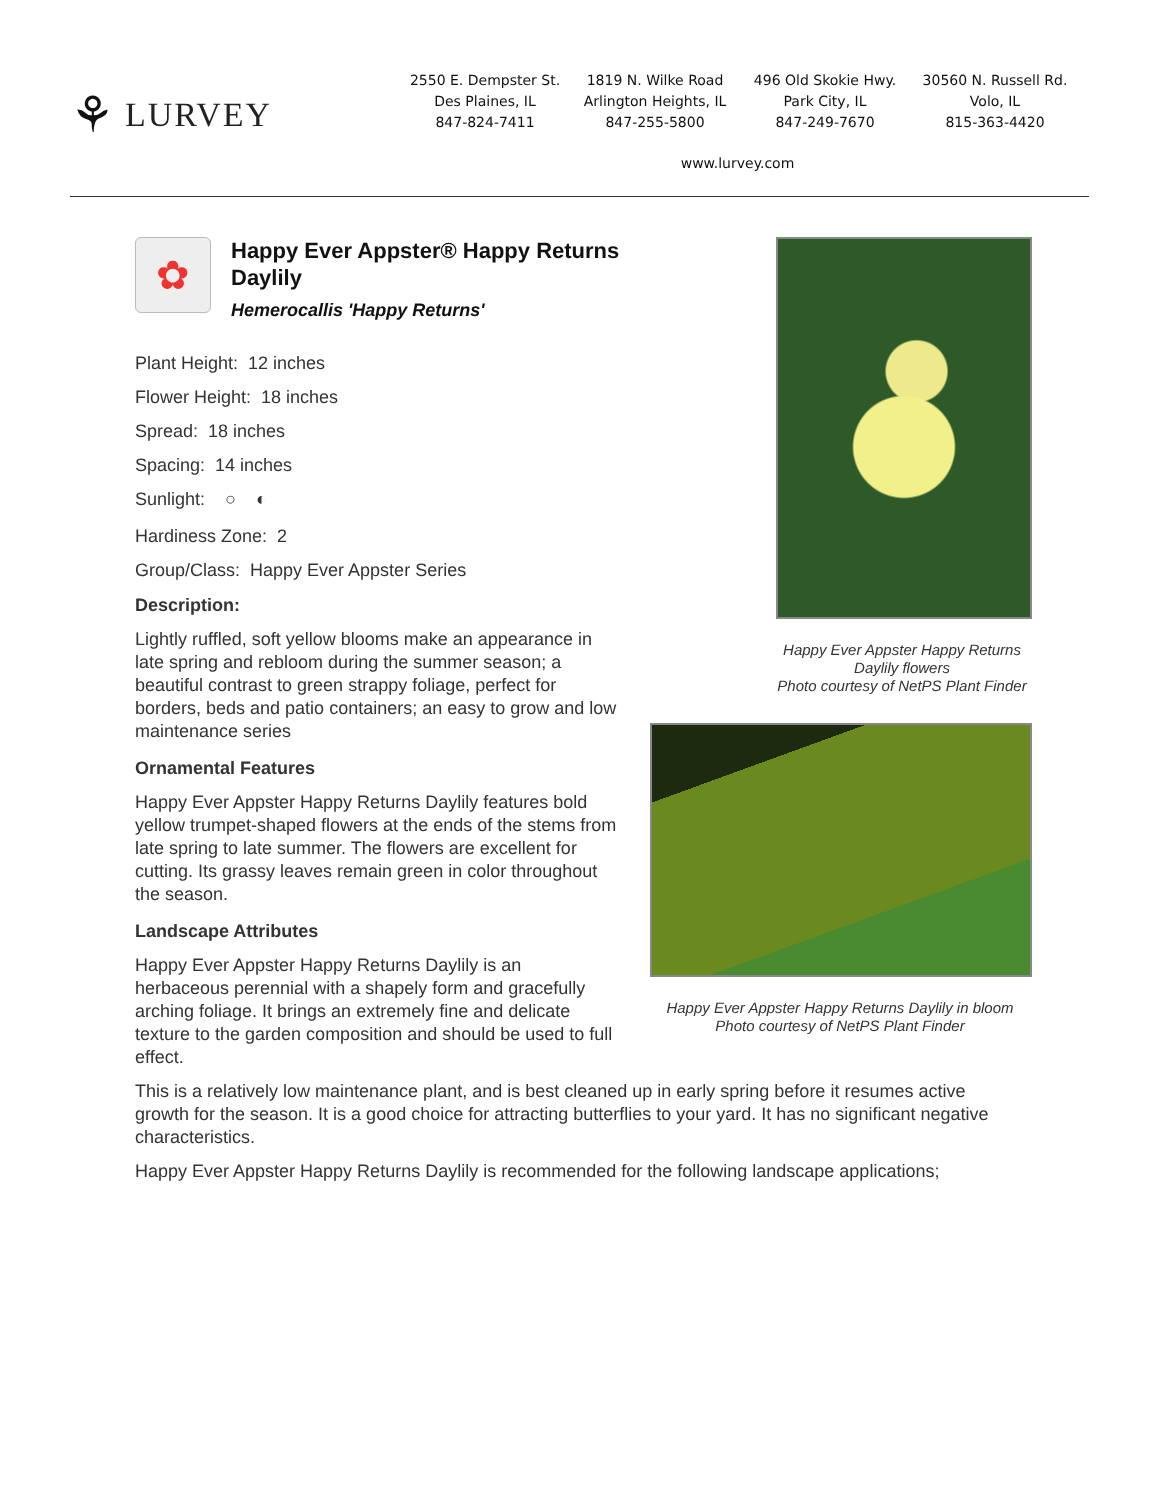⚘ LURVEY
2550 E. Dempster St.
Des Plaines, IL
847-824-7411
1819 N. Wilke Road
Arlington Heights, IL
847-255-5800
496 Old Skokie Hwy.
Park City, IL
847-249-7670
30560 N. Russell Rd.
Volo, IL
815-363-4420
www.lurvey.com
✿
Happy Ever Appster® Happy Returns Daylily
Hemerocallis 'Happy Returns'
Plant Height: 12 inches
Flower Height: 18 inches
Spread: 18 inches
Spacing: 14 inches
Sunlight: ○ ◐
Hardiness Zone: 2
Group/Class: Happy Ever Appster Series
Description:
Lightly ruffled, soft yellow blooms make an appearance in late spring and rebloom during the summer season; a beautiful contrast to green strappy foliage, perfect for borders, beds and patio containers; an easy to grow and low maintenance series
Ornamental Features
Happy Ever Appster Happy Returns Daylily features bold yellow trumpet-shaped flowers at the ends of the stems from late spring to late summer. The flowers are excellent for cutting. Its grassy leaves remain green in color throughout the season.
Landscape Attributes
Happy Ever Appster Happy Returns Daylily is an herbaceous perennial with a shapely form and gracefully arching foliage. It brings an extremely fine and delicate texture to the garden composition and should be used to full effect.
Happy Ever Appster Happy Returns Daylily flowers
Photo courtesy of NetPS Plant Finder
Happy Ever Appster Happy Returns Daylily in bloom
Photo courtesy of NetPS Plant Finder
This is a relatively low maintenance plant, and is best cleaned up in early spring before it resumes active growth for the season. It is a good choice for attracting butterflies to your yard. It has no significant negative characteristics.
Happy Ever Appster Happy Returns Daylily is recommended for the following landscape applications;